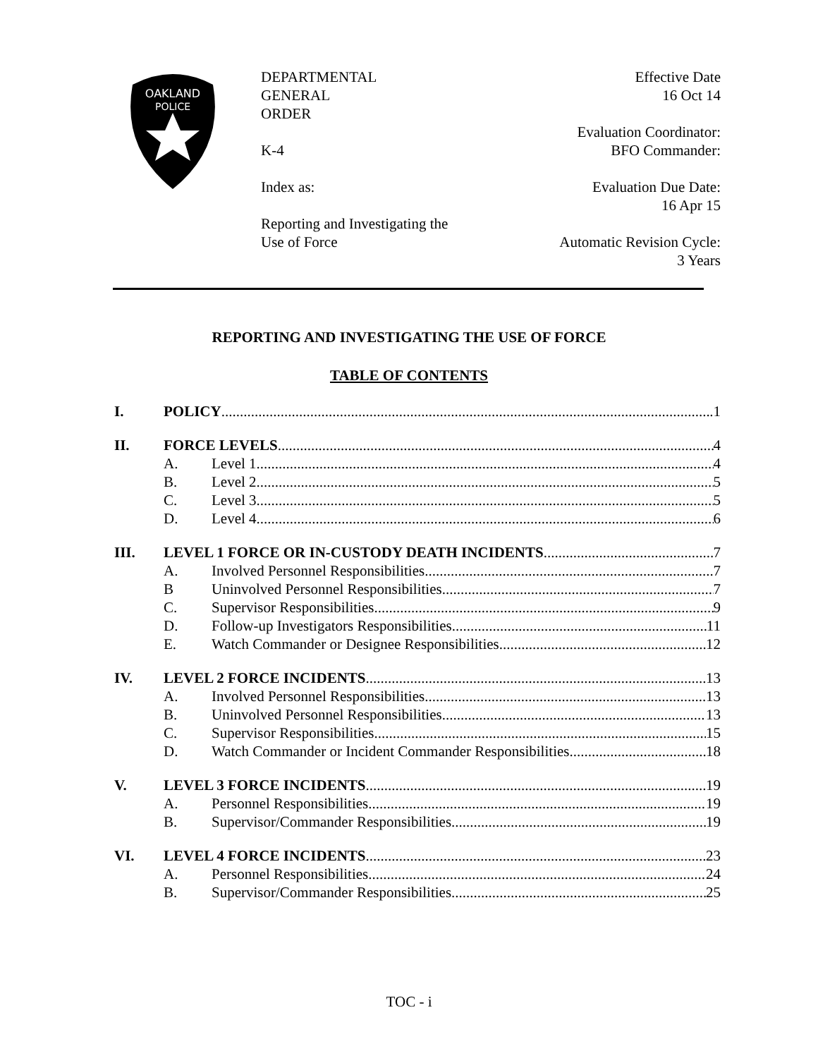OAKLAND
POLICE
DEPARTMENTAL
GENERAL
ORDER
K-4
Index as:
Reporting and Investigating the
Use of Force
Effective Date
16 Oct 14
Evaluation Coordinator:
BFO Commander:
Evaluation Due Date:
16 Apr 15
Automatic Revision Cycle:
3 Years
REPORTING AND INVESTIGATING THE USE OF FORCE
TABLE OF CONTENTS
I. POLICY .1
II. FORCE LEVELS 4
A. Level 1 4
B. Level 2 5
C. Level 3 5
D. Level 4 6
III. LEVEL 1 FORCE OR IN-CUSTODY DEATH INCIDENTS 7
A. Involved Personnel Responsibilities 7
B Uninvolved Personnel Responsibilities 7
C. Supervisor Responsibilities 9
D. Follow-up Investigators Responsibilities 11
E. Watch Commander or Designee Responsibilities 12
IV. LEVEL 2 FORCE INCIDENTS 13
A. Involved Personnel Responsibilities 13
B. Uninvolved Personnel Responsibilities 13
C. Supervisor Responsibilities 15
D. Watch Commander or Incident Commander Responsibilities 18
V. LEVEL 3 FORCE INCIDENTS 19
A. Personnel Responsibilities 19
B. Supervisor/Commander Responsibilities 19
VI. LEVEL 4 FORCE INCIDENTS 23
A. Personnel Responsibilities 24
B. Supervisor/Commander Responsibilities 25
TOC - i